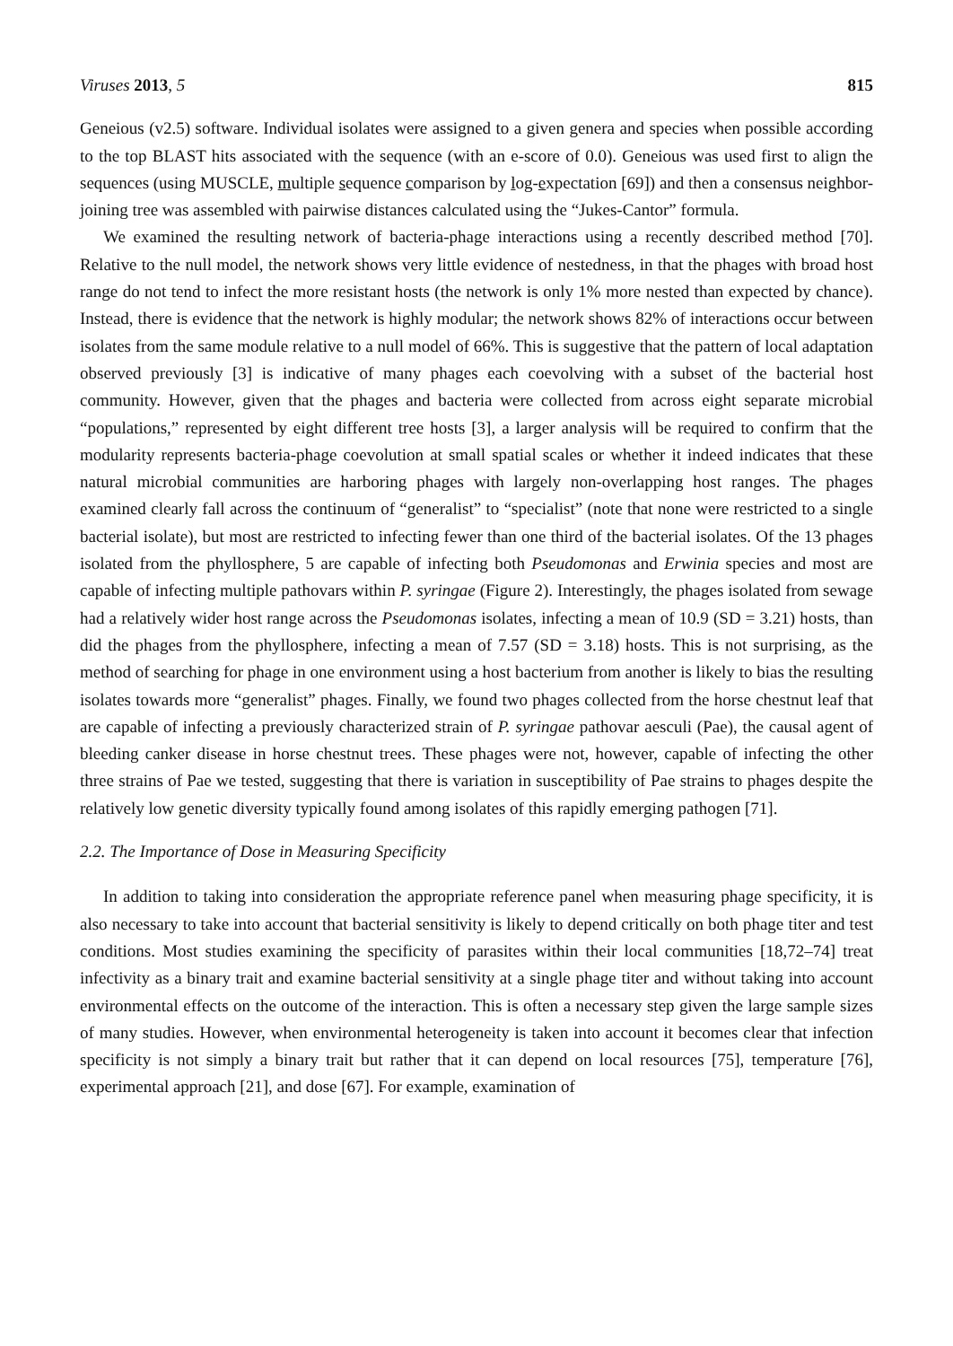Viruses 2013, 5 815
Geneious (v2.5) software. Individual isolates were assigned to a given genera and species when possible according to the top BLAST hits associated with the sequence (with an e-score of 0.0). Geneious was used first to align the sequences (using MUSCLE, multiple sequence comparison by log-expectation [69]) and then a consensus neighbor-joining tree was assembled with pairwise distances calculated using the “Jukes-Cantor” formula.
We examined the resulting network of bacteria-phage interactions using a recently described method [70]. Relative to the null model, the network shows very little evidence of nestedness, in that the phages with broad host range do not tend to infect the more resistant hosts (the network is only 1% more nested than expected by chance). Instead, there is evidence that the network is highly modular; the network shows 82% of interactions occur between isolates from the same module relative to a null model of 66%. This is suggestive that the pattern of local adaptation observed previously [3] is indicative of many phages each coevolving with a subset of the bacterial host community. However, given that the phages and bacteria were collected from across eight separate microbial “populations,” represented by eight different tree hosts [3], a larger analysis will be required to confirm that the modularity represents bacteria-phage coevolution at small spatial scales or whether it indeed indicates that these natural microbial communities are harboring phages with largely non-overlapping host ranges. The phages examined clearly fall across the continuum of “generalist” to “specialist” (note that none were restricted to a single bacterial isolate), but most are restricted to infecting fewer than one third of the bacterial isolates. Of the 13 phages isolated from the phyllosphere, 5 are capable of infecting both Pseudomonas and Erwinia species and most are capable of infecting multiple pathovars within P. syringae (Figure 2). Interestingly, the phages isolated from sewage had a relatively wider host range across the Pseudomonas isolates, infecting a mean of 10.9 (SD = 3.21) hosts, than did the phages from the phyllosphere, infecting a mean of 7.57 (SD = 3.18) hosts. This is not surprising, as the method of searching for phage in one environment using a host bacterium from another is likely to bias the resulting isolates towards more “generalist” phages. Finally, we found two phages collected from the horse chestnut leaf that are capable of infecting a previously characterized strain of P. syringae pathovar aesculi (Pae), the causal agent of bleeding canker disease in horse chestnut trees. These phages were not, however, capable of infecting the other three strains of Pae we tested, suggesting that there is variation in susceptibility of Pae strains to phages despite the relatively low genetic diversity typically found among isolates of this rapidly emerging pathogen [71].
2.2. The Importance of Dose in Measuring Specificity
In addition to taking into consideration the appropriate reference panel when measuring phage specificity, it is also necessary to take into account that bacterial sensitivity is likely to depend critically on both phage titer and test conditions. Most studies examining the specificity of parasites within their local communities [18,72–74] treat infectivity as a binary trait and examine bacterial sensitivity at a single phage titer and without taking into account environmental effects on the outcome of the interaction. This is often a necessary step given the large sample sizes of many studies. However, when environmental heterogeneity is taken into account it becomes clear that infection specificity is not simply a binary trait but rather that it can depend on local resources [75], temperature [76], experimental approach [21], and dose [67]. For example, examination of